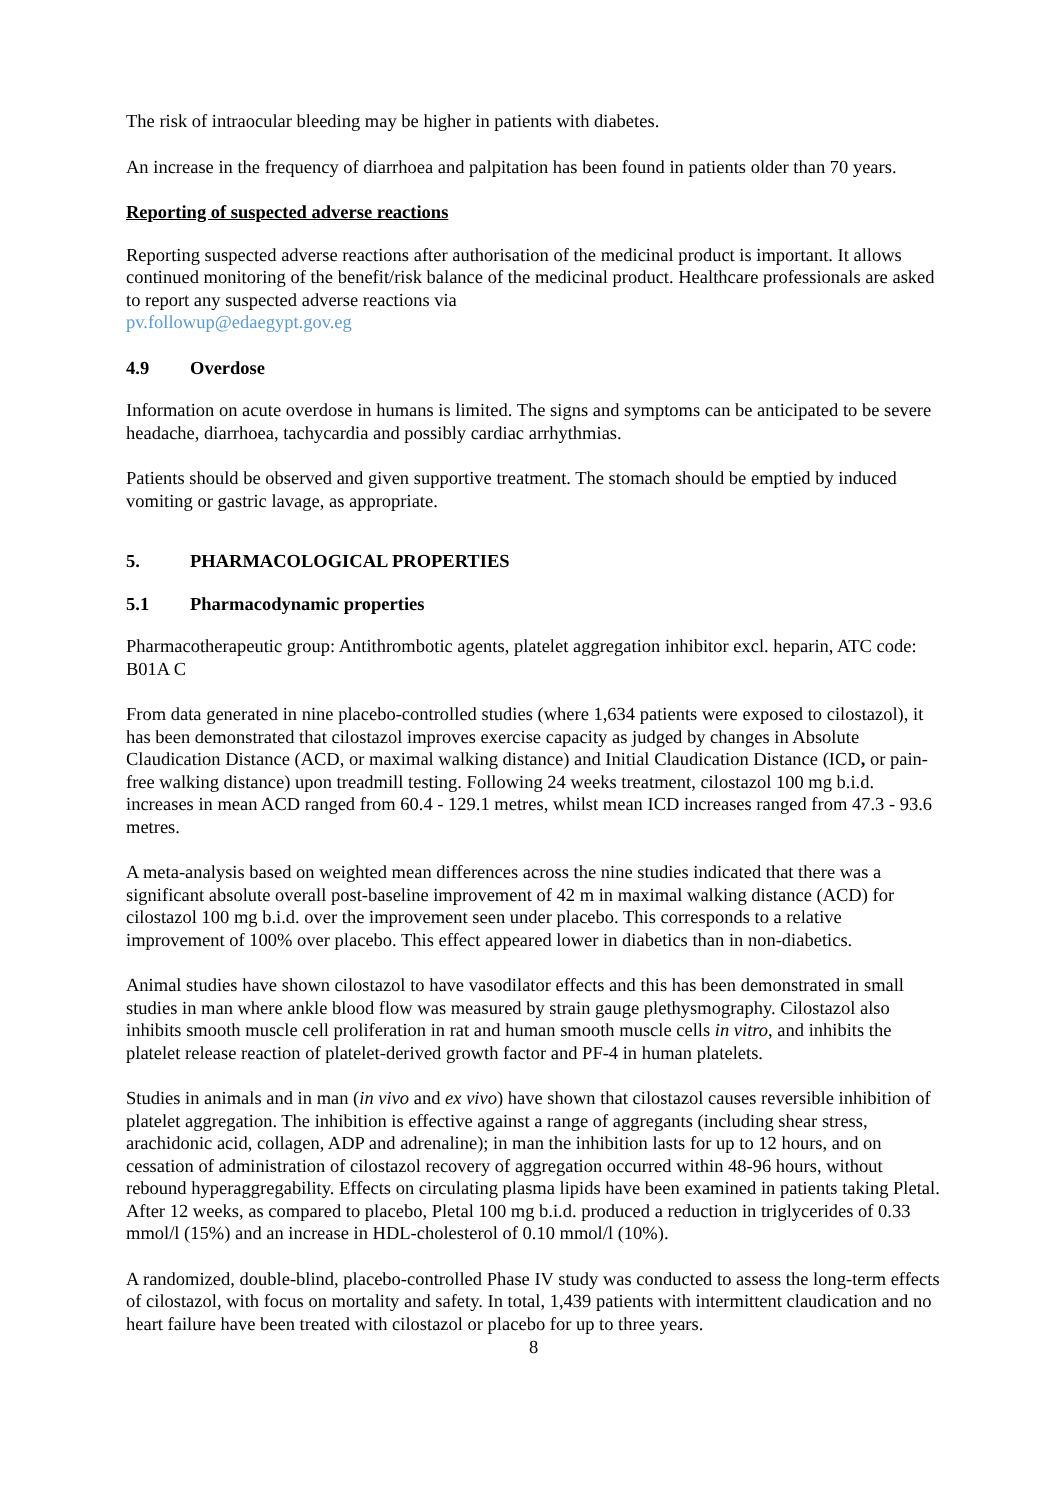The risk of intraocular bleeding may be higher in patients with diabetes.
An increase in the frequency of diarrhoea and palpitation has been found in patients older than 70 years.
Reporting of suspected adverse reactions
Reporting suspected adverse reactions after authorisation of the medicinal product is important. It allows continued monitoring of the benefit/risk balance of the medicinal product. Healthcare professionals are asked to report any suspected adverse reactions via
pv.followup@edaegypt.gov.eg
4.9 Overdose
Information on acute overdose in humans is limited. The signs and symptoms can be anticipated to be severe headache, diarrhoea, tachycardia and possibly cardiac arrhythmias.
Patients should be observed and given supportive treatment. The stomach should be emptied by induced vomiting or gastric lavage, as appropriate.
5. PHARMACOLOGICAL PROPERTIES
5.1 Pharmacodynamic properties
Pharmacotherapeutic group: Antithrombotic agents, platelet aggregation inhibitor excl. heparin, ATC code: B01A C
From data generated in nine placebo-controlled studies (where 1,634 patients were exposed to cilostazol), it has been demonstrated that cilostazol improves exercise capacity as judged by changes in Absolute Claudication Distance (ACD, or maximal walking distance) and Initial Claudication Distance (ICD, or pain-free walking distance) upon treadmill testing. Following 24 weeks treatment, cilostazol 100 mg b.i.d. increases in mean ACD ranged from 60.4 - 129.1 metres, whilst mean ICD increases ranged from 47.3 - 93.6 metres.
A meta-analysis based on weighted mean differences across the nine studies indicated that there was a significant absolute overall post-baseline improvement of 42 m in maximal walking distance (ACD) for cilostazol 100 mg b.i.d. over the improvement seen under placebo. This corresponds to a relative improvement of 100% over placebo. This effect appeared lower in diabetics than in non-diabetics.
Animal studies have shown cilostazol to have vasodilator effects and this has been demonstrated in small studies in man where ankle blood flow was measured by strain gauge plethysmography. Cilostazol also inhibits smooth muscle cell proliferation in rat and human smooth muscle cells in vitro, and inhibits the platelet release reaction of platelet-derived growth factor and PF-4 in human platelets.
Studies in animals and in man (in vivo and ex vivo) have shown that cilostazol causes reversible inhibition of platelet aggregation. The inhibition is effective against a range of aggregants (including shear stress, arachidonic acid, collagen, ADP and adrenaline); in man the inhibition lasts for up to 12 hours, and on cessation of administration of cilostazol recovery of aggregation occurred within 48-96 hours, without rebound hyperaggregability. Effects on circulating plasma lipids have been examined in patients taking Pletal. After 12 weeks, as compared to placebo, Pletal 100 mg b.i.d. produced a reduction in triglycerides of 0.33 mmol/l (15%) and an increase in HDL-cholesterol of 0.10 mmol/l (10%).
A randomized, double-blind, placebo-controlled Phase IV study was conducted to assess the long-term effects of cilostazol, with focus on mortality and safety. In total, 1,439 patients with intermittent claudication and no heart failure have been treated with cilostazol or placebo for up to three years.
8